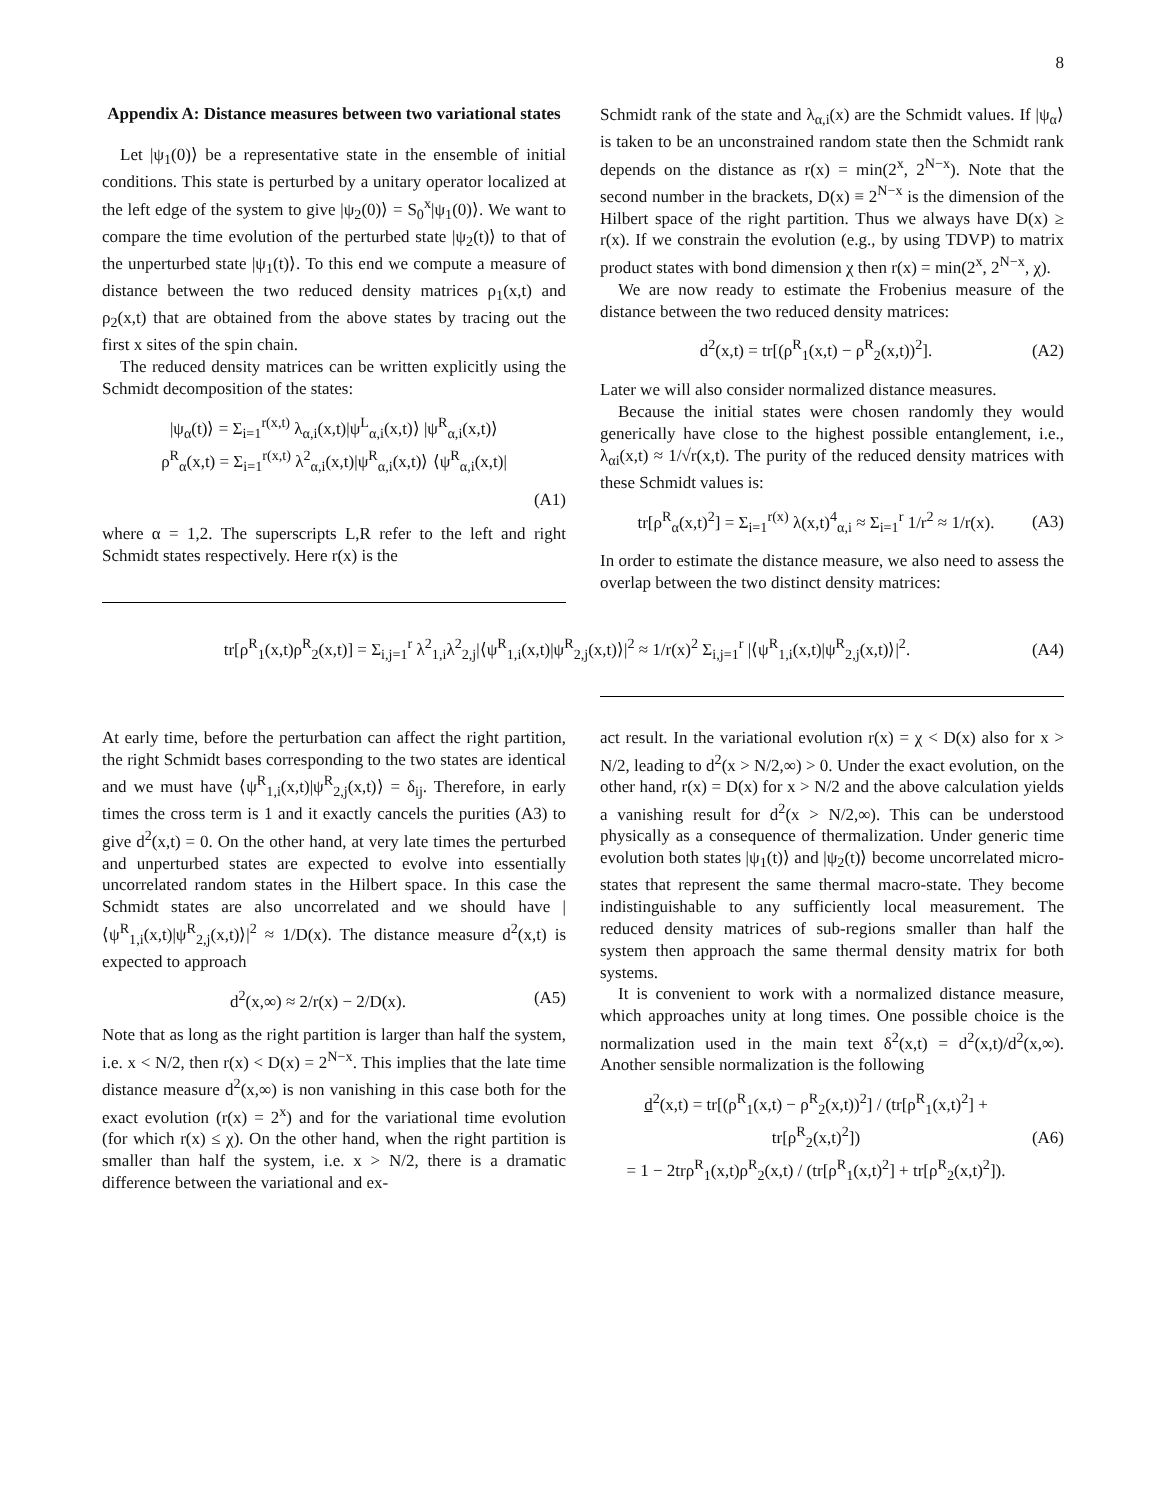8
Appendix A: Distance measures between two variational states
Let |ψ<sub>1</sub>(0)⟩ be a representative state in the ensemble of initial conditions. This state is perturbed by a unitary operator localized at the left edge of the system to give |ψ<sub>2</sub>(0)⟩ = S<sub>0</sub><sup>x</sup>|ψ<sub>1</sub>(0)⟩. We want to compare the time evolution of the perturbed state |ψ<sub>2</sub>(t)⟩ to that of the unperturbed state |ψ<sub>1</sub>(t)⟩. To this end we compute a measure of distance between the two reduced density matrices ρ<sub>1</sub>(x,t) and ρ<sub>2</sub>(x,t) that are obtained from the above states by tracing out the first x sites of the spin chain.
The reduced density matrices can be written explicitly using the Schmidt decomposition of the states:
|ψ<sub>α</sub>(t)⟩ = Σ<sub>i=1</sub><sup>r(x,t)</sup> λ<sub>α,i</sub>(x,t)|ψ<sup>L</sup><sub>α,i</sub>(x,t)⟩ |ψ<sup>R</sup><sub>α,i</sub>(x,t)⟩
ρ<sup>R</sup><sub>α</sub>(x,t) = Σ<sub>i=1</sub><sup>r(x,t)</sup> λ<sup>2</sup><sub>α,i</sub>(x,t)|ψ<sup>R</sup><sub>α,i</sub>(x,t)⟩ ⟨ψ<sup>R</sup><sub>α,i</sub>(x,t)|
(A1)
where α = 1,2. The superscripts L,R refer to the left and right Schmidt states respectively. Here r(x) is the
Schmidt rank of the state and λ<sub>α,i</sub>(x) are the Schmidt values. If |ψ<sub>α</sub>⟩ is taken to be an unconstrained random state then the Schmidt rank depends on the distance as r(x) = min(2<sup>x</sup>, 2<sup>N−x</sup>). Note that the second number in the brackets, D(x) ≡ 2<sup>N−x</sup> is the dimension of the Hilbert space of the right partition. Thus we always have D(x) ≥ r(x). If we constrain the evolution (e.g., by using TDVP) to matrix product states with bond dimension χ then r(x) = min(2<sup>x</sup>, 2<sup>N−x</sup>, χ).
We are now ready to estimate the Frobenius measure of the distance between the two reduced density matrices:
d<sup>2</sup>(x,t) = tr[(ρ<sup>R</sup><sub>1</sub>(x,t) − ρ<sup>R</sup><sub>2</sub>(x,t))<sup>2</sup>].
(A2)
Later we will also consider normalized distance measures.
Because the initial states were chosen randomly they would generically have close to the highest possible entanglement, i.e., λ<sub>αi</sub>(x,t) ≈ 1/√r(x,t). The purity of the reduced density matrices with these Schmidt values is:
tr[ρ<sup>R</sup><sub>α</sub>(x,t)<sup>2</sup>] = Σ<sub>i=1</sub><sup>r(x)</sup> λ(x,t)<sup>4</sup><sub>α,i</sub> ≈ Σ<sub>i=1</sub><sup>r</sup> 1/r<sup>2</sup> ≈ 1/r(x).
(A3)
In order to estimate the distance measure, we also need to assess the overlap between the two distinct density matrices:
tr[ρ<sup>R</sup><sub>1</sub>(x,t)ρ<sup>R</sup><sub>2</sub>(x,t)] = Σ<sub>i,j=1</sub><sup>r</sup> λ<sup>2</sup><sub>1,i</sub>λ<sup>2</sup><sub>2,j</sub>|⟨ψ<sup>R</sup><sub>1,i</sub>(x,t)|ψ<sup>R</sup><sub>2,j</sub>(x,t)⟩|<sup>2</sup> ≈ 1/r(x)<sup>2</sup> Σ<sub>i,j=1</sub><sup>r</sup> |⟨ψ<sup>R</sup><sub>1,i</sub>(x,t)|ψ<sup>R</sup><sub>2,j</sub>(x,t)⟩|<sup>2</sup>.
(A4)
At early time, before the perturbation can affect the right partition, the right Schmidt bases corresponding to the two states are identical and we must have ⟨ψ<sup>R</sup><sub>1,i</sub>(x,t)|ψ<sup>R</sup><sub>2,j</sub>(x,t)⟩ = δ<sub>ij</sub>. Therefore, in early times the cross term is 1 and it exactly cancels the purities (A3) to give d<sup>2</sup>(x,t) = 0. On the other hand, at very late times the perturbed and unperturbed states are expected to evolve into essentially uncorrelated random states in the Hilbert space. In this case the Schmidt states are also uncorrelated and we should have |⟨ψ<sup>R</sup><sub>1,i</sub>(x,t)|ψ<sup>R</sup><sub>2,j</sub>(x,t)⟩|<sup>2</sup> ≈ 1/D(x). The distance measure d<sup>2</sup>(x,t) is expected to approach
d<sup>2</sup>(x,∞) ≈ 2/r(x) − 2/D(x). (A5)
Note that as long as the right partition is larger than half the system, i.e. x < N/2, then r(x) < D(x) = 2<sup>N−x</sup>. This implies that the late time distance measure d<sup>2</sup>(x,∞) is non vanishing in this case both for the exact evolution (r(x) = 2<sup>x</sup>) and for the variational time evolution (for which r(x) ≤ χ). On the other hand, when the right partition is smaller than half the system, i.e. x > N/2, there is a dramatic difference between the variational and ex-
act result. In the variational evolution r(x) = χ < D(x) also for x > N/2, leading to d<sup>2</sup>(x > N/2,∞) > 0. Under the exact evolution, on the other hand, r(x) = D(x) for x > N/2 and the above calculation yields a vanishing result for d<sup>2</sup>(x > N/2,∞). This can be understood physically as a consequence of thermalization. Under generic time evolution both states |ψ<sub>1</sub>(t)⟩ and |ψ<sub>2</sub>(t)⟩ become uncorrelated micro-states that represent the same thermal macro-state. They become indistinguishable to any sufficiently local measurement. The reduced density matrices of sub-regions smaller than half the system then approach the same thermal density matrix for both systems.
It is convenient to work with a normalized distance measure, which approaches unity at long times. One possible choice is the normalization used in the main text δ<sup>2</sup>(x,t) = d<sup>2</sup>(x,t)/d<sup>2</sup>(x,∞). Another sensible normalization is the following
d<sup>2</sup>(x,t) = tr[(ρ<sup>R</sup><sub>1</sub>(x,t) − ρ<sup>R</sup><sub>2</sub>(x,t))<sup>2</sup>] / (tr[ρ<sup>R</sup><sub>1</sub>(x,t)<sup>2</sup>] + tr[ρ<sup>R</sup><sub>2</sub>(x,t)<sup>2</sup>])
= 1 − 2trρ<sup>R</sup><sub>1</sub>(x,t)ρ<sup>R</sup><sub>2</sub>(x,t) / (tr[ρ<sup>R</sup><sub>1</sub>(x,t)<sup>2</sup>] + tr[ρ<sup>R</sup><sub>2</sub>(x,t)<sup>2</sup>]).
(A6)